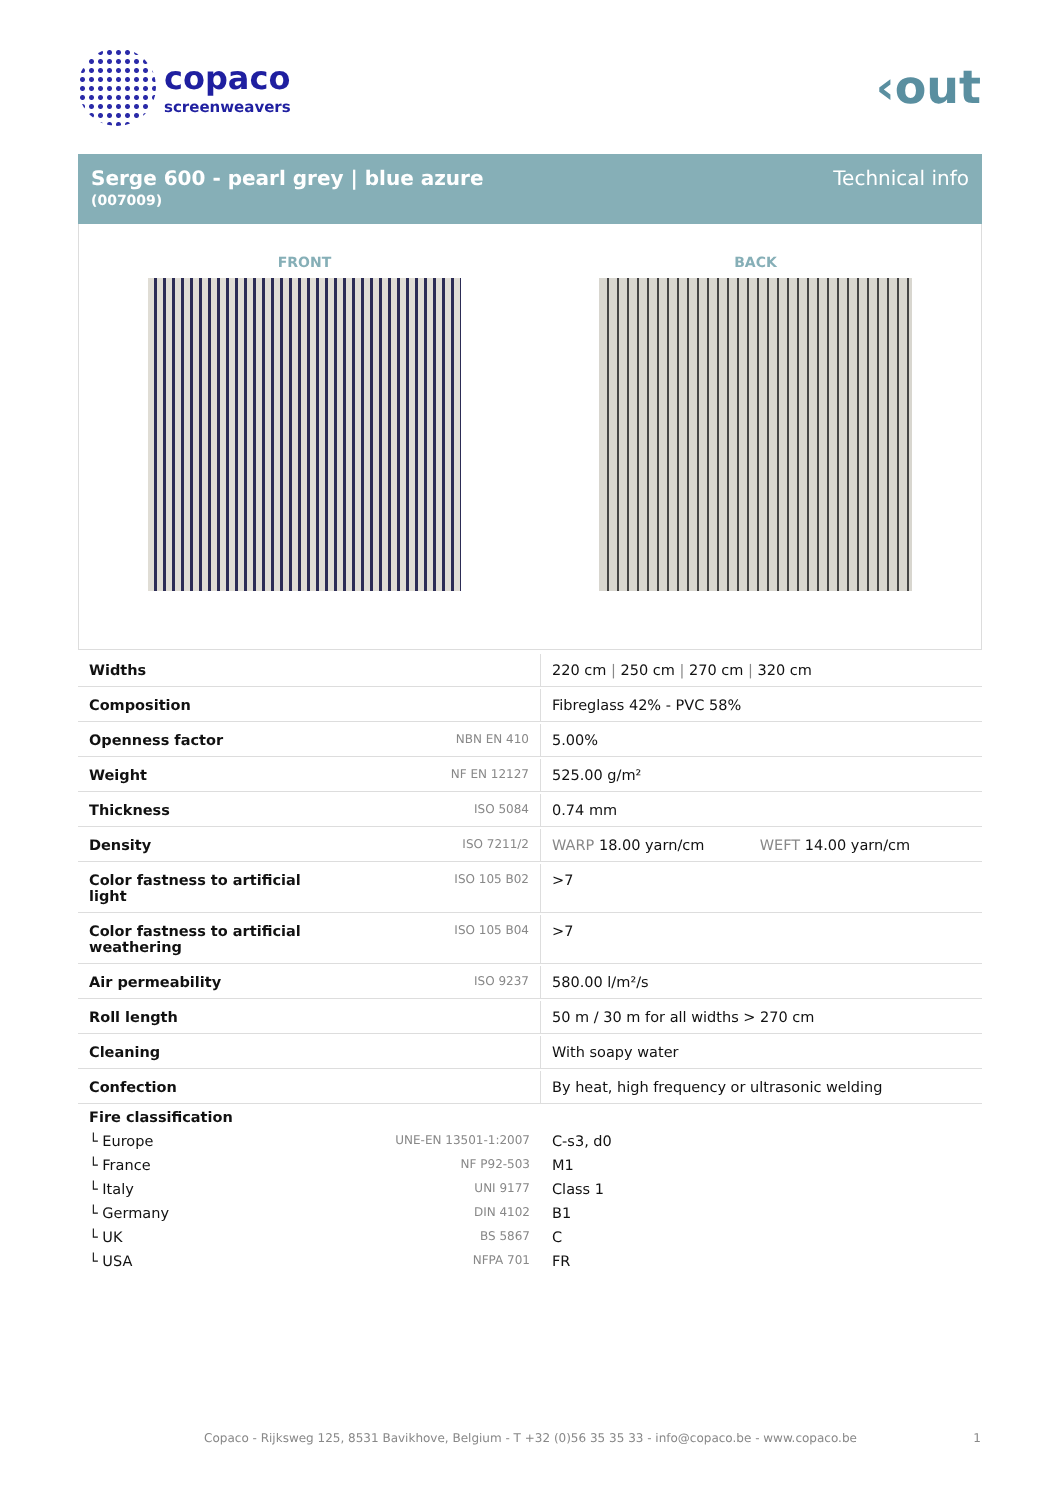copaco
screenweavers
‹out
Serge 600 - pearl grey | blue azure
(007009)
Technical info
FRONT BACK
| Widths | | 220 cm / 250 cm / 270 cm / 320 cm |
| Composition | | Fibreglass 42% - PVC 58% |
| Openness factor | NBN EN 410 | 5.00% |
| Weight | NF EN 12127 | 525.00 g/m² |
| Thickness | ISO 5084 | 0.74 mm |
| Density | ISO 7211/2 | WARP 18.00 yarn/cm WEFT 14.00 yarn/cm |
| Color fastness to artificial light | ISO 105 B02 | >7 |
| Color fastness to artificial weathering | ISO 105 B04 | >7 |
| Air permeability | ISO 9237 | 580.00 l/m²/s |
| Roll length | | 50 m / 30 m for all widths > 270 cm |
| Cleaning | | With soapy water |
| Confection | | By heat, high frequency or ultrasonic welding |
| Fire classification | | |
| └ Europe | UNE-EN 13501-1:2007 | C-s3, d0 |
| └ France | NF P92-503 | M1 |
| └ Italy | UNI 9177 | Class 1 |
| └ Germany | DIN 4102 | B1 |
| └ UK | BS 5867 | C |
| └ USA | NFPA 701 | FR |
Copaco - Rijksweg 125, 8531 Bavikhove, Belgium - T +32 (0)56 35 35 33 - info@copaco.be - www.copaco.be 1